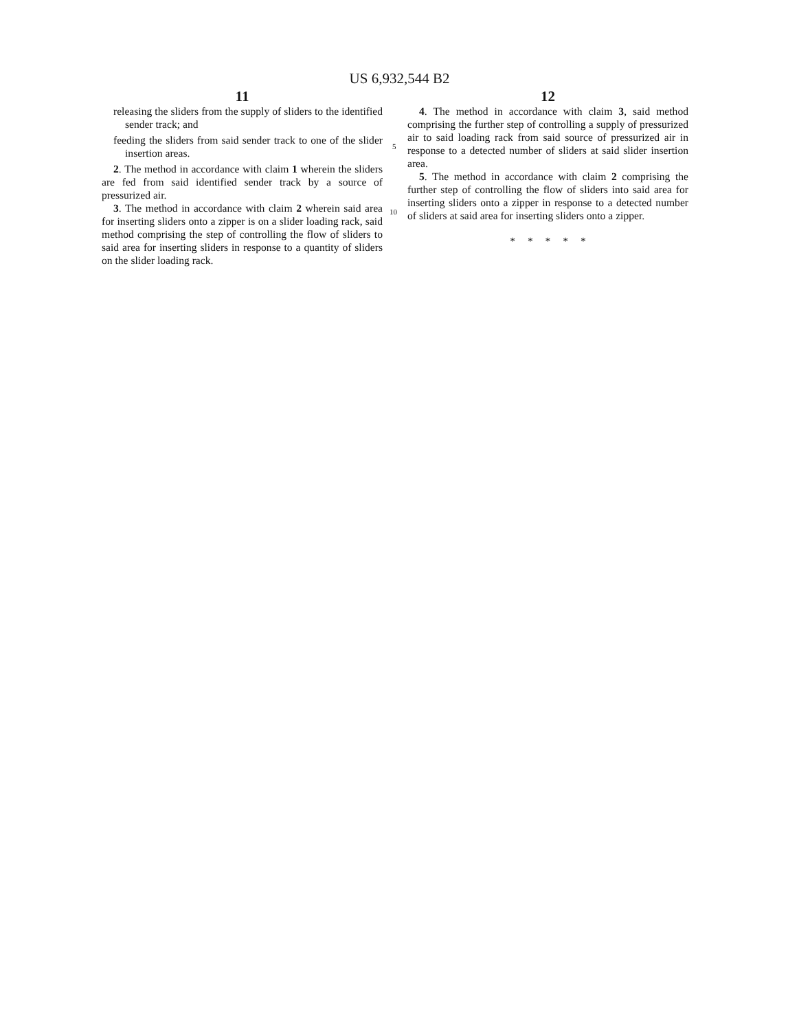US 6,932,544 B2
11
releasing the sliders from the supply of sliders to the identified sender track; and
feeding the sliders from said sender track to one of the slider insertion areas.
2. The method in accordance with claim 1 wherein the sliders are fed from said identified sender track by a source of pressurized air.
3. The method in accordance with claim 2 wherein said area for inserting sliders onto a zipper is on a slider loading rack, said method comprising the step of controlling the flow of sliders to said area for inserting sliders in response to a quantity of sliders on the slider loading rack.
5
10
12
4. The method in accordance with claim 3, said method comprising the further step of controlling a supply of pressurized air to said loading rack from said source of pressurized air in response to a detected number of sliders at said slider insertion area.
5. The method in accordance with claim 2 comprising the further step of controlling the flow of sliders into said area for inserting sliders onto a zipper in response to a detected number of sliders at said area for inserting sliders onto a zipper.
* * * * *